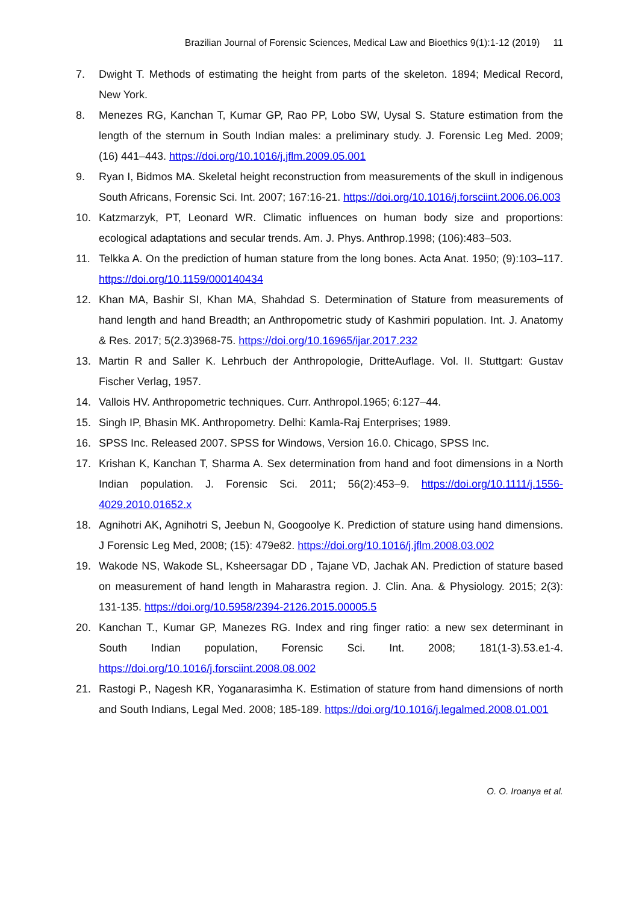Brazilian Journal of Forensic Sciences, Medical Law and Bioethics 9(1):1-12 (2019) 11
7. Dwight T. Methods of estimating the height from parts of the skeleton. 1894; Medical Record, New York.
8. Menezes RG, Kanchan T, Kumar GP, Rao PP, Lobo SW, Uysal S. Stature estimation from the length of the sternum in South Indian males: a preliminary study. J. Forensic Leg Med. 2009; (16) 441–443. https://doi.org/10.1016/j.jflm.2009.05.001
9. Ryan I, Bidmos MA. Skeletal height reconstruction from measurements of the skull in indigenous South Africans, Forensic Sci. Int. 2007; 167:16-21. https://doi.org/10.1016/j.forsciint.2006.06.003
10. Katzmarzyk, PT, Leonard WR. Climatic influences on human body size and proportions: ecological adaptations and secular trends. Am. J. Phys. Anthrop.1998; (106):483–503.
11. Telkka A. On the prediction of human stature from the long bones. Acta Anat. 1950; (9):103–117. https://doi.org/10.1159/000140434
12. Khan MA, Bashir SI, Khan MA, Shahdad S. Determination of Stature from measurements of hand length and hand Breadth; an Anthropometric study of Kashmiri population. Int. J. Anatomy & Res. 2017; 5(2.3)3968-75. https://doi.org/10.16965/ijar.2017.232
13. Martin R and Saller K. Lehrbuch der Anthropologie, DritteAuflage. Vol. II. Stuttgart: Gustav Fischer Verlag, 1957.
14. Vallois HV. Anthropometric techniques. Curr. Anthropol.1965; 6:127–44.
15. Singh IP, Bhasin MK. Anthropometry. Delhi: Kamla-Raj Enterprises; 1989.
16. SPSS Inc. Released 2007. SPSS for Windows, Version 16.0. Chicago, SPSS Inc.
17. Krishan K, Kanchan T, Sharma A. Sex determination from hand and foot dimensions in a North Indian population. J. Forensic Sci. 2011; 56(2):453–9. https://doi.org/10.1111/j.1556-4029.2010.01652.x
18. Agnihotri AK, Agnihotri S, Jeebun N, Googoolye K. Prediction of stature using hand dimensions. J Forensic Leg Med, 2008; (15): 479e82. https://doi.org/10.1016/j.jflm.2008.03.002
19. Wakode NS, Wakode SL, Ksheersagar DD , Tajane VD, Jachak AN. Prediction of stature based on measurement of hand length in Maharastra region. J. Clin. Ana. & Physiology. 2015; 2(3): 131-135. https://doi.org/10.5958/2394-2126.2015.00005.5
20. Kanchan T., Kumar GP, Manezes RG. Index and ring finger ratio: a new sex determinant in South Indian population, Forensic Sci. Int. 2008; 181(1-3).53.e1-4. https://doi.org/10.1016/j.forsciint.2008.08.002
21. Rastogi P., Nagesh KR, Yoganarasimha K. Estimation of stature from hand dimensions of north and South Indians, Legal Med. 2008; 185-189. https://doi.org/10.1016/j.legalmed.2008.01.001
O. O. Iroanya et al.